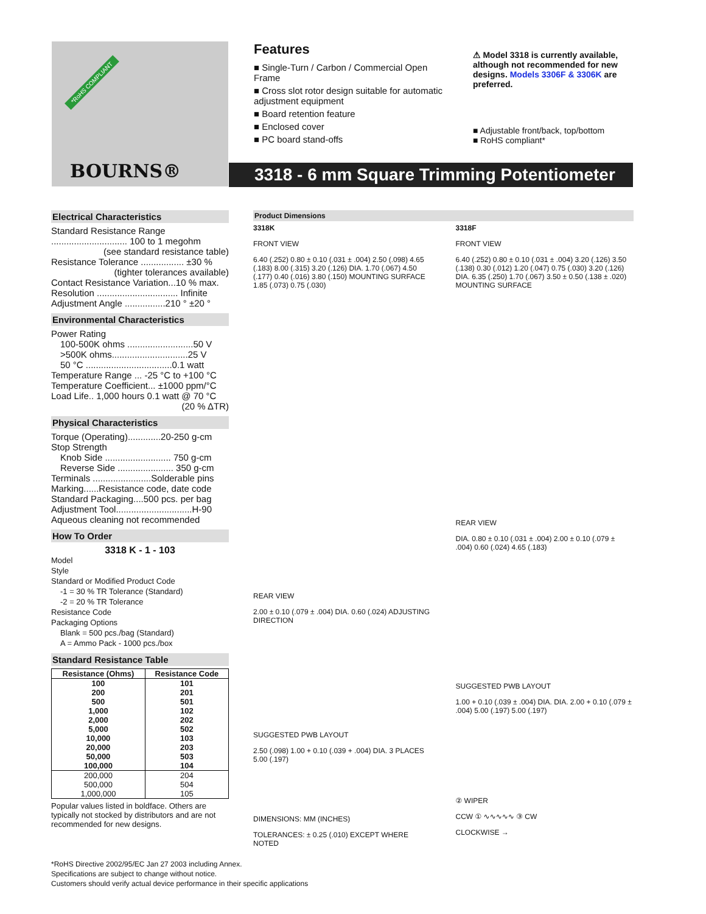*RoHS COMPLIANT
BOURNS®
Features
■ Single-Turn / Carbon / Commercial Open Frame
■ Cross slot rotor design suitable for automatic adjustment equipment
■ Board retention feature
■ Enclosed cover
■ PC board stand-offs
⚠ Model 3318 is currently available, although not recommended for new designs. Models 3306F & 3306K are preferred.
■ Adjustable front/back, top/bottom
■ RoHS compliant*
3318 - 6 mm Square Trimming Potentiometer
Electrical Characteristics
Standard Resistance Range
.............................. 100 to 1 megohm
(see standard resistance table)
Resistance Tolerance ................. ±30 %
(tighter tolerances available)
Contact Resistance Variation...10 % max.
Resolution ................................ Infinite
Adjustment Angle ................210 ° ±20 °
Environmental Characteristics
Power Rating
100-500K ohms ..........................50 V
>500K ohms..............................25 V
50 °C ..................................0.1 watt
Temperature Range ... -25 °C to +100 °C
Temperature Coefficient... ±1000 ppm/°C
Load Life.. 1,000 hours 0.1 watt @ 70 °C
(20 % ΔTR)
Physical Characteristics
Torque (Operating).............20-250 g-cm
Stop Strength
Knob Side .......................... 750 g-cm
Reverse Side ...................... 350 g-cm
Terminals .......................Solderable pins
Marking......Resistance code, date code
Standard Packaging....500 pcs. per bag
Adjustment Tool..............................H-90
Aqueous cleaning not recommended
How To Order
3318 K - 1 - 103
Model
Style
Standard or Modified Product Code
-1 = 30 % TR Tolerance (Standard)
-2 = 20 % TR Tolerance
Resistance Code
Packaging Options
Blank = 500 pcs./bag (Standard)
A = Ammo Pack - 1000 pcs./box
Standard Resistance Table
| Resistance (Ohms) | Resistance Code |
| --- | --- |
| 100 200 500 1,000 2,000 5,000 10,000 20,000 50,000 100,000 | 101 201 501 102 202 502 103 203 503 104 |
| 200,000 500,000 1,000,000 | 204 504 105 |
Popular values listed in boldface. Others are typically not stocked by distributors and are not recommended for new designs.
Product Dimensions
3318K
FRONT VIEW
6.40 (.252) 0.80 ± 0.10 (.031 ± .004) 2.50 (.098) 4.65 (.183) 8.00 (.315) 3.20 (.126) DIA. 1.70 (.067) 4.50 (.177) 0.40 (.016) 3.80 (.150) MOUNTING SURFACE 1.85 (.073) 0.75 (.030)
REAR VIEW
2.00 ± 0.10 (.079 ± .004) DIA. 0.60 (.024) ADJUSTING DIRECTION
SUGGESTED PWB LAYOUT
2.50 (.098) 1.00 + 0.10 (.039 + .004) DIA. 3 PLACES 5.00 (.197)
DIMENSIONS: MM (INCHES)
TOLERANCES: ± 0.25 (.010) EXCEPT WHERE NOTED
3318F
FRONT VIEW
6.40 (.252) 0.80 ± 0.10 (.031 ± .004) 3.20 (.126) 3.50 (.138) 0.30 (.012) 1.20 (.047) 0.75 (.030) 3.20 (.126) DIA. 6.35 (.250) 1.70 (.067) 3.50 ± 0.50 (.138 ± .020) MOUNTING SURFACE
REAR VIEW
DIA. 0.80 ± 0.10 (.031 ± .004) 2.00 ± 0.10 (.079 ± .004) 0.60 (.024) 4.65 (.183)
SUGGESTED PWB LAYOUT
1.00 + 0.10 (.039 ± .004) DIA. DIA. 2.00 + 0.10 (.079 ± .004) 5.00 (.197) 5.00 (.197)
② WIPER
CCW ① ∿∿∿∿∿ ③ CW
CLOCKWISE →
*RoHS Directive 2002/95/EC Jan 27 2003 including Annex.
Specifications are subject to change without notice.
Customers should verify actual device performance in their specific applications